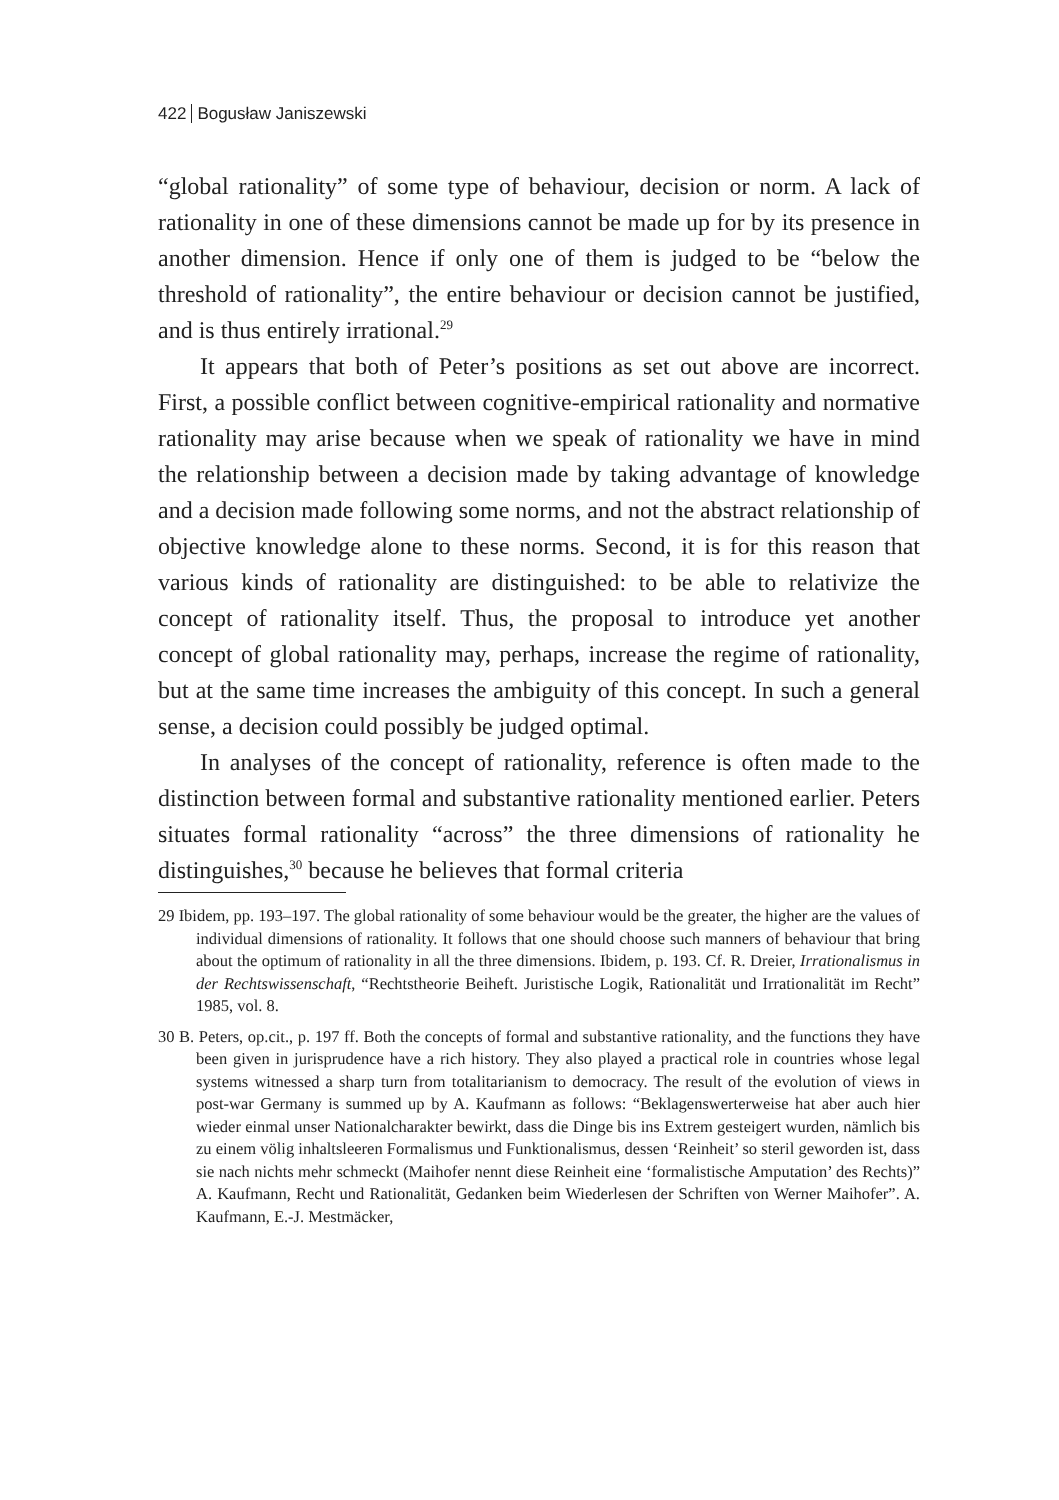422 Bogusław Janiszewski
“global rationality” of some type of behaviour, decision or norm. A lack of rationality in one of these dimensions cannot be made up for by its presence in another dimension. Hence if only one of them is judged to be “below the threshold of rationality”, the entire behaviour or decision cannot be justified, and is thus entirely irrational.<sup>29</sup>
It appears that both of Peter’s positions as set out above are incorrect. First, a possible conflict between cognitive-empirical rationality and normative rationality may arise because when we speak of rationality we have in mind the relationship between a decision made by taking advantage of knowledge and a decision made following some norms, and not the abstract relationship of objective knowledge alone to these norms. Second, it is for this reason that various kinds of rationality are distinguished: to be able to relativize the concept of rationality itself. Thus, the proposal to introduce yet another concept of global rationality may, perhaps, increase the regime of rationality, but at the same time increases the ambiguity of this concept. In such a general sense, a decision could possibly be judged optimal.
In analyses of the concept of rationality, reference is often made to the distinction between formal and substantive rationality mentioned earlier. Peters situates formal rationality “across” the three dimensions of rationality he distinguishes,<sup>30</sup> because he believes that formal criteria
29 Ibidem, pp. 193–197. The global rationality of some behaviour would be the greater, the higher are the values of individual dimensions of rationality. It follows that one should choose such manners of behaviour that bring about the optimum of rationality in all the three dimensions. Ibidem, p. 193. Cf. R. Dreier, Irrationalismus in der Rechtswissenschaft, “Rechtstheorie Beiheft. Juristische Logik, Rationalität und Irrationalität im Recht” 1985, vol. 8.
30 B. Peters, op.cit., p. 197 ff. Both the concepts of formal and substantive rationality, and the functions they have been given in jurisprudence have a rich history. They also played a practical role in countries whose legal systems witnessed a sharp turn from totalitarianism to democracy. The result of the evolution of views in post-war Germany is summed up by A. Kaufmann as follows: “Beklagenswerterweise hat aber auch hier wieder einmal unser Nationalcharakter bewirkt, dass die Dinge bis ins Extrem gesteigert wurden, nämlich bis zu einem völig inhaltsleeren Formalismus und Funktionalismus, dessen ‘Reinheit’ so steril geworden ist, dass sie nach nichts mehr schmeckt (Maihofer nennt diese Reinheit eine ‘formalistische Amputation’ des Rechts)” A. Kaufmann, Recht und Rationalität, Gedanken beim Wiederlesen der Schriften von Werner Maihofer”. A. Kaufmann, E.-J. Mestmäcker,